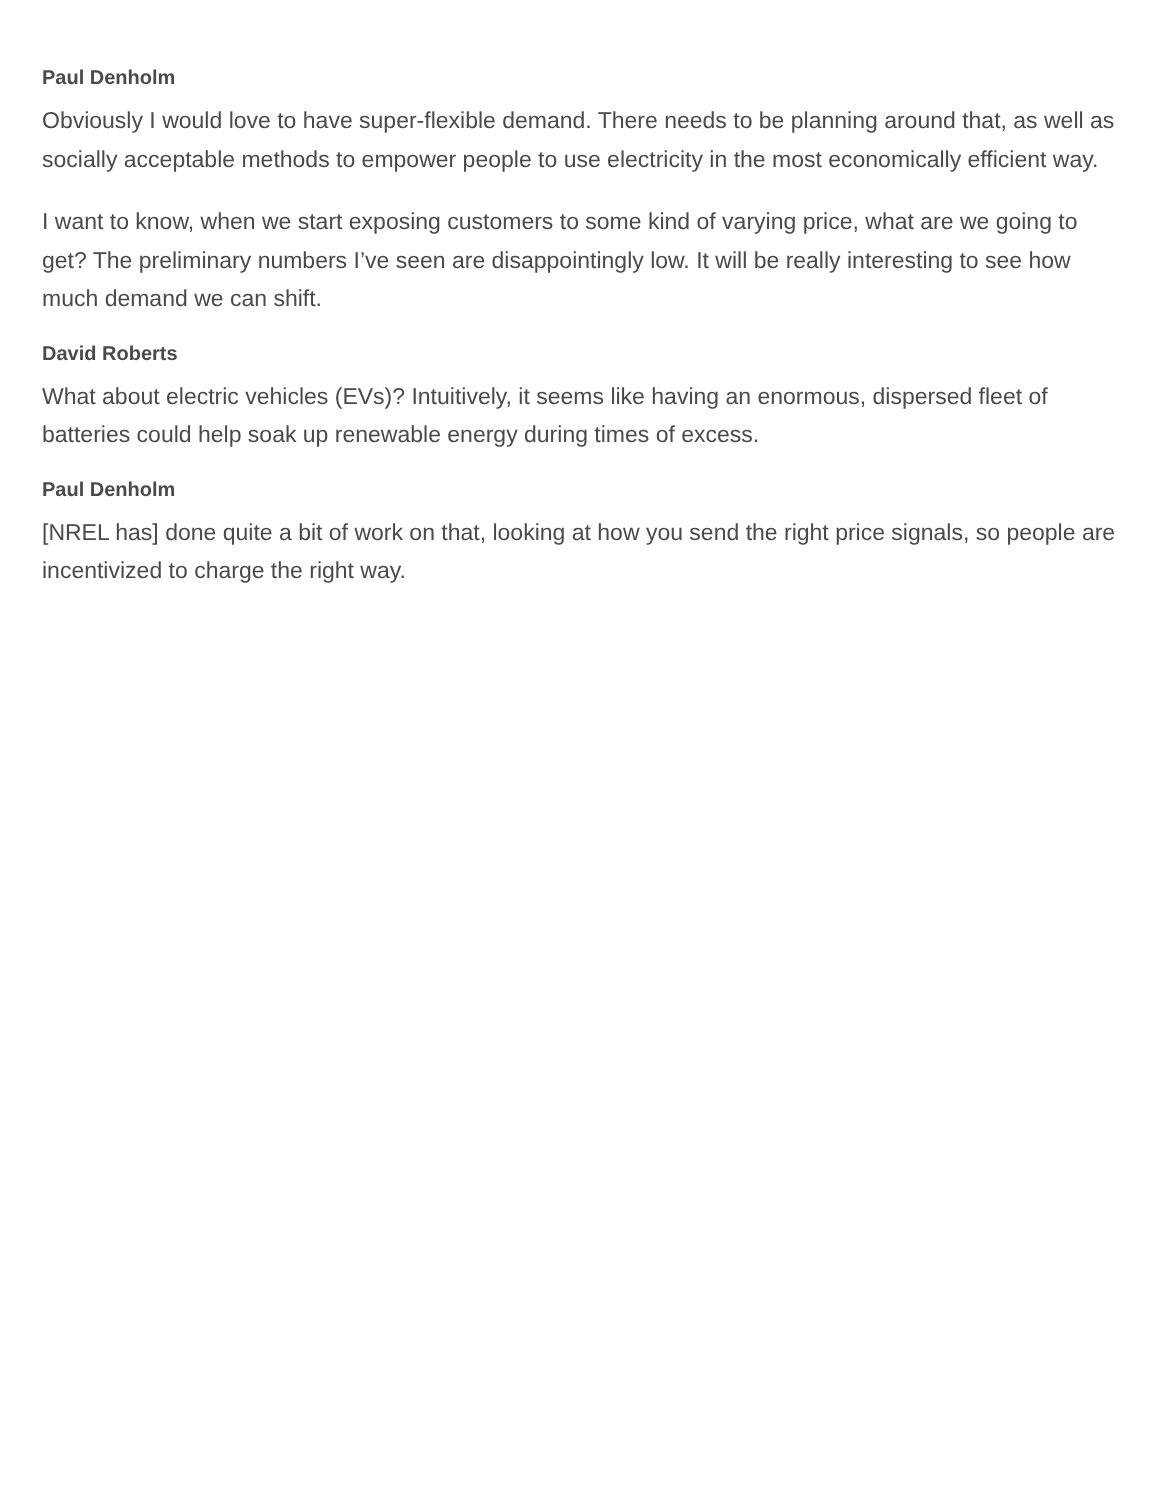Paul Denholm
Obviously I would love to have super-flexible demand. There needs to be planning around that, as well as socially acceptable methods to empower people to use electricity in the most economically efficient way.
I want to know, when we start exposing customers to some kind of varying price, what are we going to get? The preliminary numbers I’ve seen are disappointingly low. It will be really interesting to see how much demand we can shift.
David Roberts
What about electric vehicles (EVs)? Intuitively, it seems like having an enormous, dispersed fleet of batteries could help soak up renewable energy during times of excess.
Paul Denholm
[NREL has] done quite a bit of work on that, looking at how you send the right price signals, so people are incentivized to charge the right way.